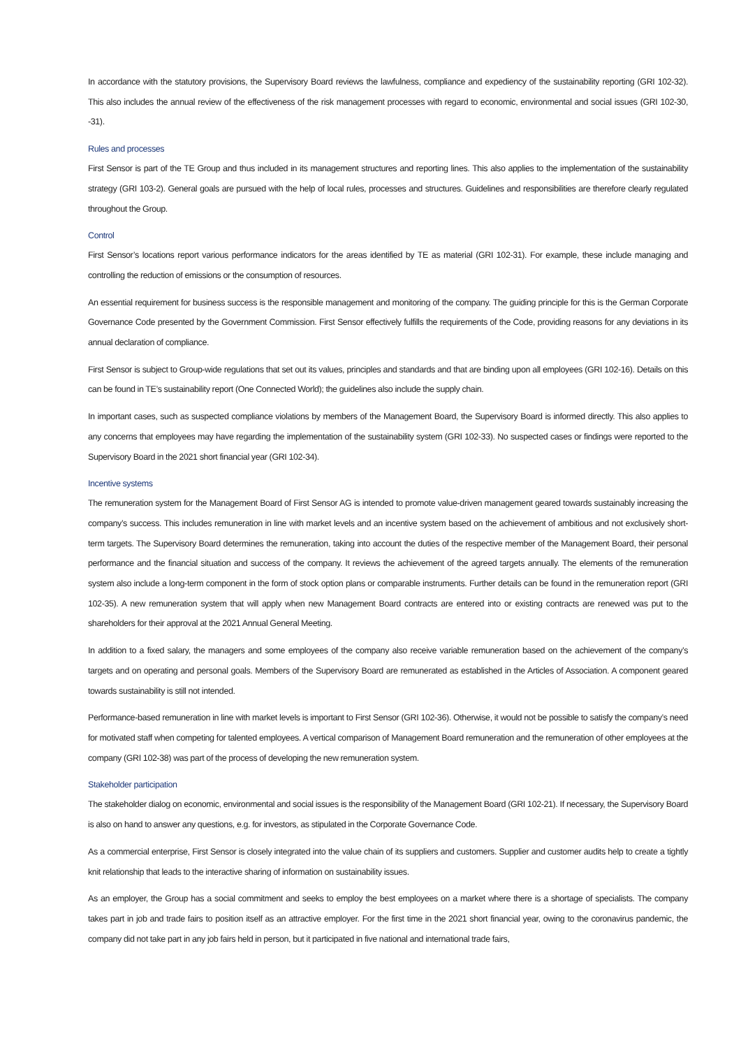In accordance with the statutory provisions, the Supervisory Board reviews the lawfulness, compliance and expediency of the sustainability reporting (GRI 102-32). This also includes the annual review of the effectiveness of the risk management processes with regard to economic, environmental and social issues (GRI 102-30, -31).
Rules and processes
First Sensor is part of the TE Group and thus included in its management structures and reporting lines. This also applies to the implementation of the sustainability strategy (GRI 103-2). General goals are pursued with the help of local rules, processes and structures. Guidelines and responsibilities are therefore clearly regulated throughout the Group.
Control
First Sensor’s locations report various performance indicators for the areas identified by TE as material (GRI 102-31). For example, these include managing and controlling the reduction of emissions or the consumption of resources.
An essential requirement for business success is the responsible management and monitoring of the company. The guiding principle for this is the German Corporate Governance Code presented by the Government Commission. First Sensor effectively fulfills the requirements of the Code, providing reasons for any deviations in its annual declaration of compliance.
First Sensor is subject to Group-wide regulations that set out its values, principles and standards and that are binding upon all employees (GRI 102-16). Details on this can be found in TE’s sustainability report (One Connected World); the guidelines also include the supply chain.
In important cases, such as suspected compliance violations by members of the Management Board, the Supervisory Board is informed directly. This also applies to any concerns that employees may have regarding the implementation of the sustainability system (GRI 102-33). No suspected cases or findings were reported to the Supervisory Board in the 2021 short financial year (GRI 102-34).
Incentive systems
The remuneration system for the Management Board of First Sensor AG is intended to promote value-driven management geared towards sustainably increasing the company’s success. This includes remuneration in line with market levels and an incentive system based on the achievement of ambitious and not exclusively short-term targets. The Supervisory Board determines the remuneration, taking into account the duties of the respective member of the Management Board, their personal performance and the financial situation and success of the company. It reviews the achievement of the agreed targets annually. The elements of the remuneration system also include a long-term component in the form of stock option plans or comparable instruments. Further details can be found in the remuneration report (GRI 102-35). A new remuneration system that will apply when new Management Board contracts are entered into or existing contracts are renewed was put to the shareholders for their approval at the 2021 Annual General Meeting.
In addition to a fixed salary, the managers and some employees of the company also receive variable remuneration based on the achievement of the company’s targets and on operating and personal goals. Members of the Supervisory Board are remunerated as established in the Articles of Association. A component geared towards sustainability is still not intended.
Performance-based remuneration in line with market levels is important to First Sensor (GRI 102-36). Otherwise, it would not be possible to satisfy the company’s need for motivated staff when competing for talented employees. A vertical comparison of Management Board remuneration and the remuneration of other employees at the company (GRI 102-38) was part of the process of developing the new remuneration system.
Stakeholder participation
The stakeholder dialog on economic, environmental and social issues is the responsibility of the Management Board (GRI 102-21). If necessary, the Supervisory Board is also on hand to answer any questions, e.g. for investors, as stipulated in the Corporate Governance Code.
As a commercial enterprise, First Sensor is closely integrated into the value chain of its suppliers and customers. Supplier and customer audits help to create a tightly knit relationship that leads to the interactive sharing of information on sustainability issues.
As an employer, the Group has a social commitment and seeks to employ the best employees on a market where there is a shortage of specialists. The company takes part in job and trade fairs to position itself as an attractive employer. For the first time in the 2021 short financial year, owing to the coronavirus pandemic, the company did not take part in any job fairs held in person, but it participated in five national and international trade fairs,